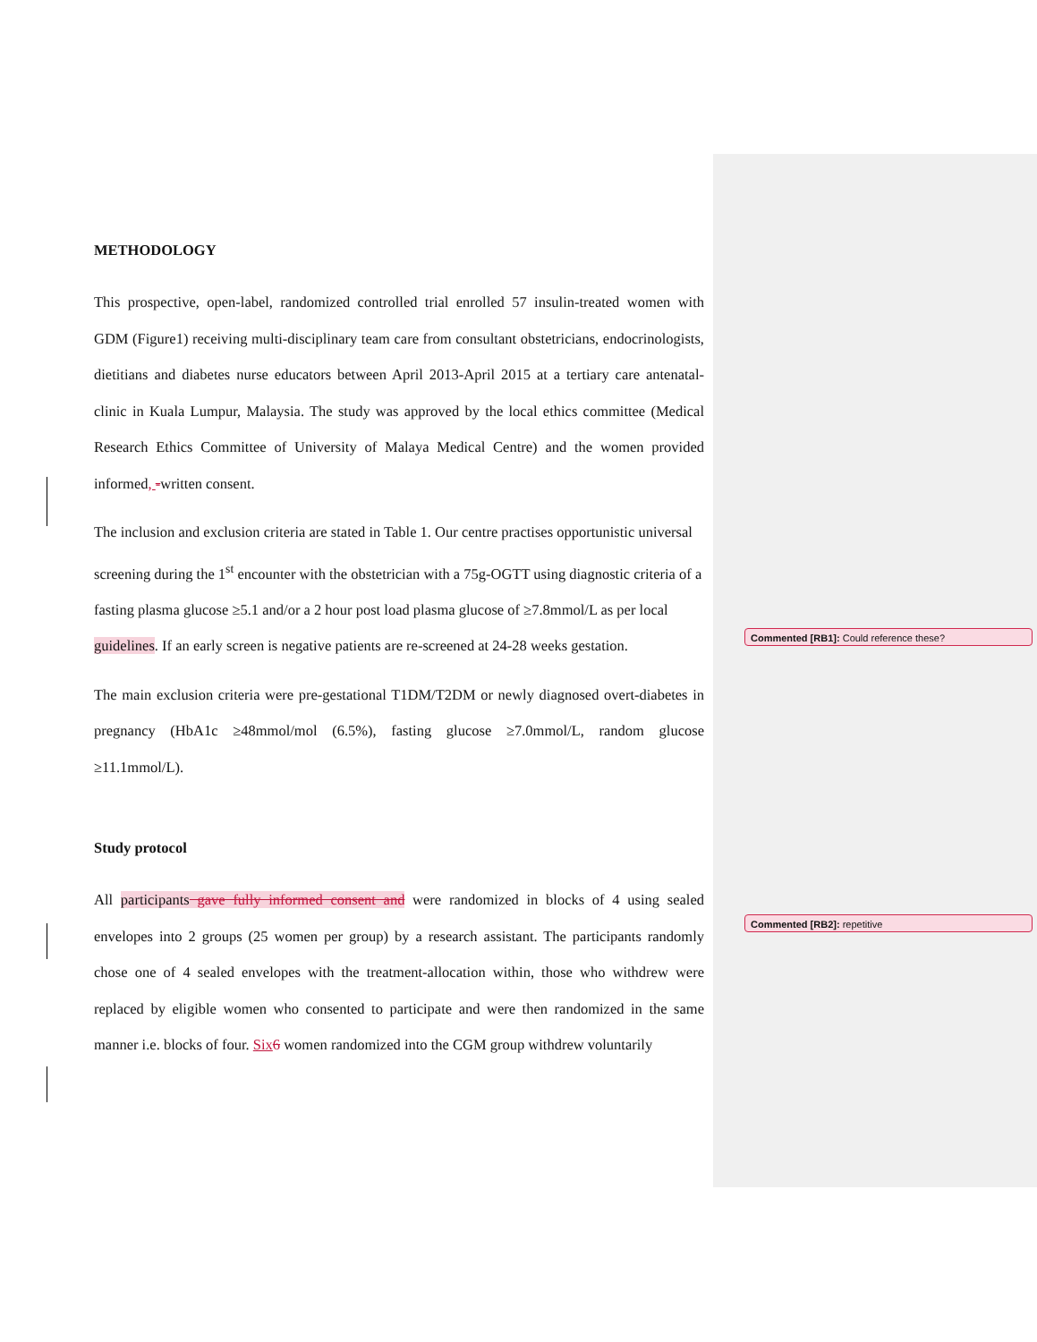METHODOLOGY
This prospective, open-label, randomized controlled trial enrolled 57 insulin-treated women with GDM (Figure1) receiving multi-disciplinary team care from consultant obstetricians, endocrinologists, dietitians and diabetes nurse educators between April 2013-April 2015 at a tertiary care antenatal-clinic in Kuala Lumpur, Malaysia. The study was approved by the local ethics committee (Medical Research Ethics Committee of University of Malaya Medical Centre) and the women provided informed, -written consent.
The inclusion and exclusion criteria are stated in Table 1. Our centre practises opportunistic universal screening during the 1<sup>st</sup> encounter with the obstetrician with a 75g-OGTT using diagnostic criteria of a fasting plasma glucose ≥5.1 and/or a 2 hour post load plasma glucose of ≥7.8mmol/L as per local guidelines. If an early screen is negative patients are re-screened at 24-28 weeks gestation.
The main exclusion criteria were pre-gestational T1DM/T2DM or newly diagnosed overt-diabetes in pregnancy (HbA1c ≥48mmol/mol (6.5%), fasting glucose ≥7.0mmol/L, random glucose ≥11.1mmol/L).
Study protocol
All participants gave fully informed consent and were randomized in blocks of 4 using sealed envelopes into 2 groups (25 women per group) by a research assistant. The participants randomly chose one of 4 sealed envelopes with the treatment-allocation within, those who withdrew were replaced by eligible women who consented to participate and were then randomized in the same manner i.e. blocks of four. Six 6 women randomized into the CGM group withdrew voluntarily
Commented [RB1]: Could reference these?
Commented [RB2]: repetitive